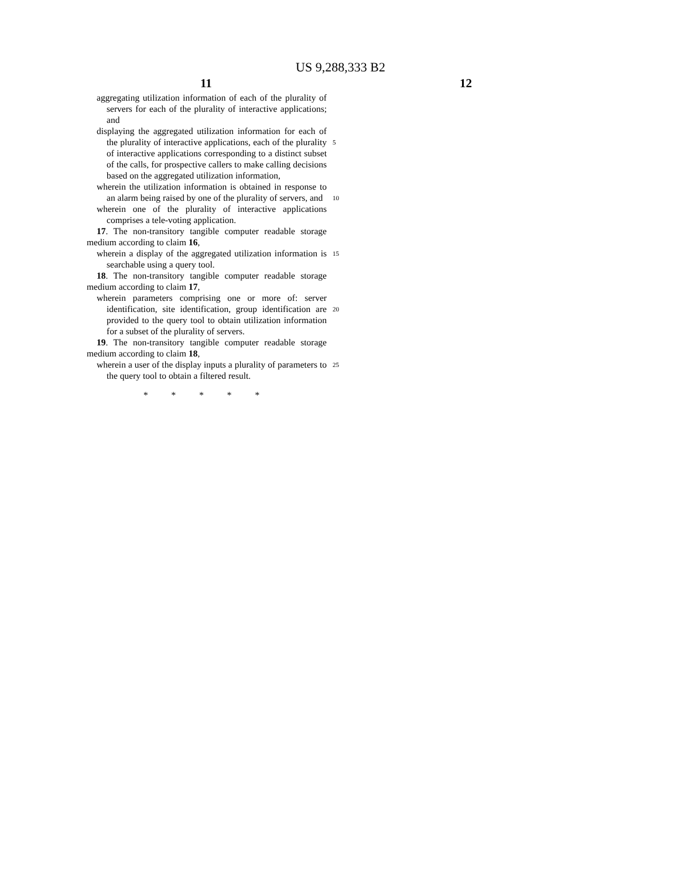US 9,288,333 B2
11 12
aggregating utilization information of each of the plurality of servers for each of the plurality of interactive applications; and
displaying the aggregated utilization information for each of the plurality of interactive applications, each of the plurality of interactive applications corresponding to a distinct subset of the calls, for prospective callers to make calling decisions based on the aggregated utilization information,
wherein the utilization information is obtained in response to an alarm being raised by one of the plurality of servers, and
wherein one of the plurality of interactive applications comprises a tele-voting application.
17. The non-transitory tangible computer readable storage medium according to claim 16,
wherein a display of the aggregated utilization information is searchable using a query tool.
18. The non-transitory tangible computer readable storage medium according to claim 17,
wherein parameters comprising one or more of: server identification, site identification, group identification are provided to the query tool to obtain utilization information for a subset of the plurality of servers.
19. The non-transitory tangible computer readable storage medium according to claim 18,
wherein a user of the display inputs a plurality of parameters to the query tool to obtain a filtered result.
* * * * *
5
10
15
20
25